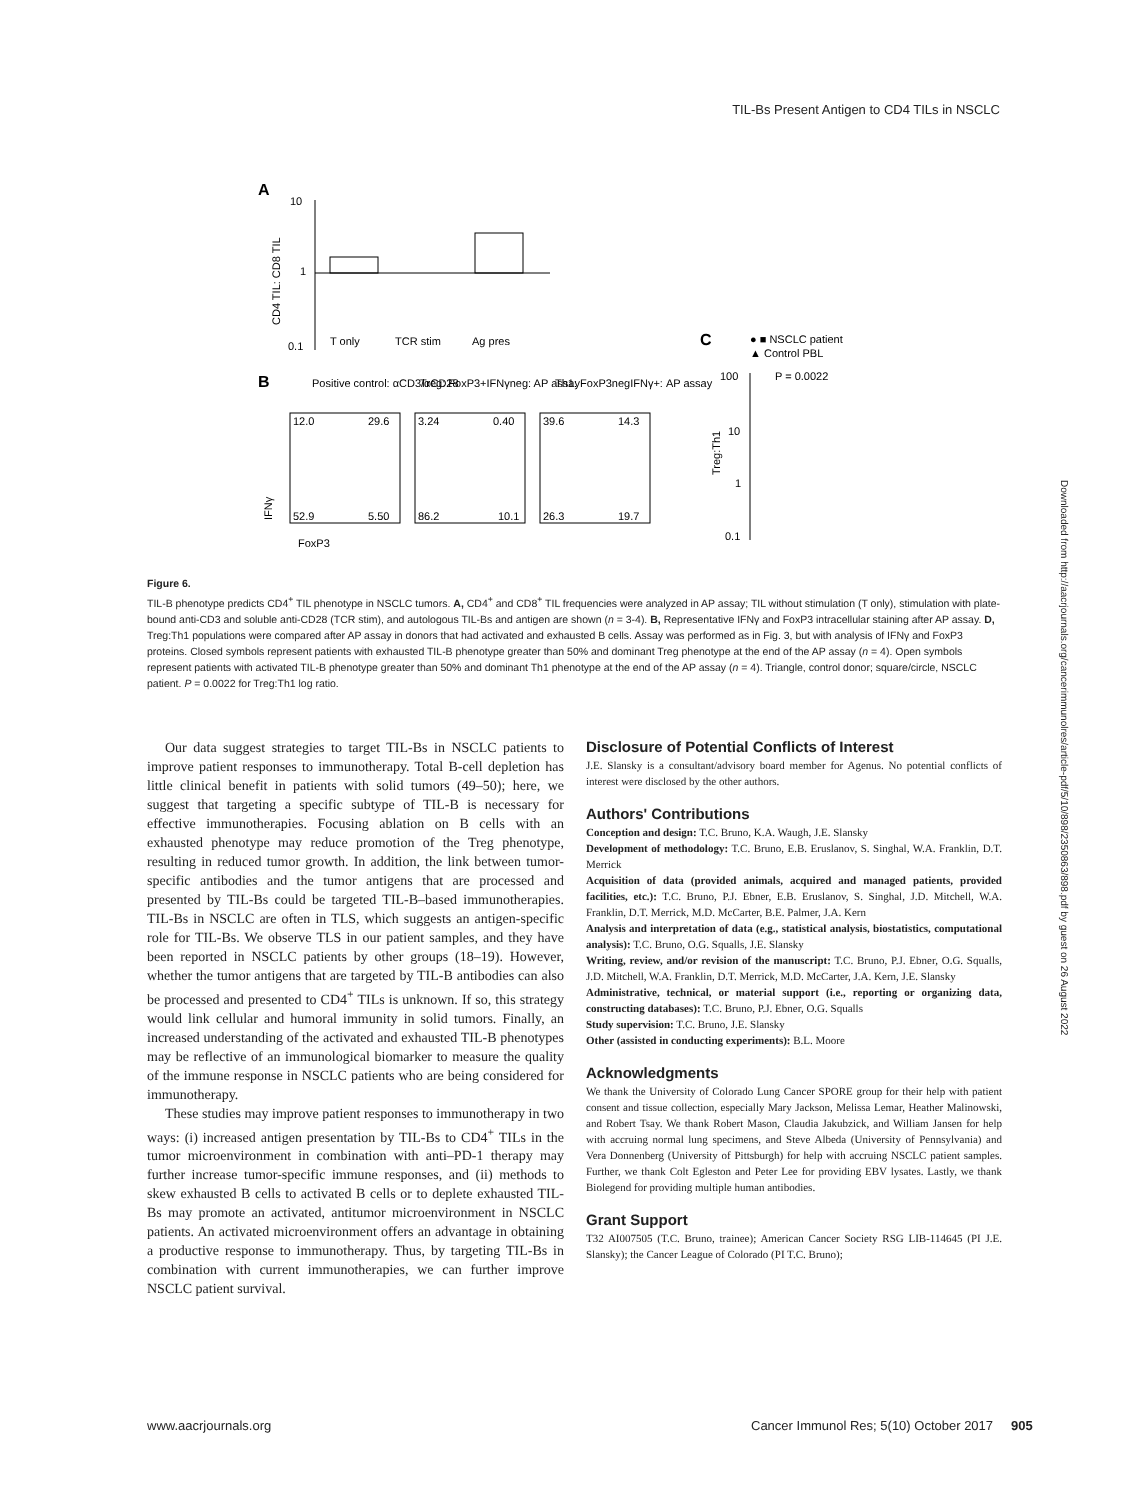TIL-Bs Present Antigen to CD4 TILs in NSCLC
A
10
1
0.1
CD4 TIL: CD8 TIL
T only
TCR stim
Ag pres
B
Positive control: αCD3/αCD28
Treg: FoxP3+IFNγneg: AP assay
Th1: FoxP3negIFNγ+: AP assay
12.0
29.6
52.9
5.50
3.24
0.40
86.2
10.1
39.6
14.3
26.3
19.7
FoxP3
IFNγ
C
● ■ NSCLC patient
▲ Control PBL
P = 0.0022
100
10
1
0.1
Treg:Th1
Figure 6.
TIL-B phenotype predicts CD4<sup>+</sup> TIL phenotype in NSCLC tumors. A, CD4<sup>+</sup> and CD8<sup>+</sup> TIL frequencies were analyzed in AP assay; TIL without stimulation (T only), stimulation with plate-bound anti-CD3 and soluble anti-CD28 (TCR stim), and autologous TIL-Bs and antigen are shown (n = 3-4). B, Representative IFNγ and FoxP3 intracellular staining after AP assay. D, Treg:Th1 populations were compared after AP assay in donors that had activated and exhausted B cells. Assay was performed as in Fig. 3, but with analysis of IFNγ and FoxP3 proteins. Closed symbols represent patients with exhausted TIL-B phenotype greater than 50% and dominant Treg phenotype at the end of the AP assay (n = 4). Open symbols represent patients with activated TIL-B phenotype greater than 50% and dominant Th1 phenotype at the end of the AP assay (n = 4). Triangle, control donor; square/circle, NSCLC patient. P = 0.0022 for Treg:Th1 log ratio.
Downloaded from http://aacrjournals.org/cancerimmunolres/article-pdf/5/10/898/2350863/898.pdf by guest on 26 August 2022
Our data suggest strategies to target TIL-Bs in NSCLC patients to improve patient responses to immunotherapy. Total B-cell depletion has little clinical benefit in patients with solid tumors (49–50); here, we suggest that targeting a specific subtype of TIL-B is necessary for effective immunotherapies. Focusing ablation on B cells with an exhausted phenotype may reduce promotion of the Treg phenotype, resulting in reduced tumor growth. In addition, the link between tumor-specific antibodies and the tumor antigens that are processed and presented by TIL-Bs could be targeted TIL-B–based immunotherapies. TIL-Bs in NSCLC are often in TLS, which suggests an antigen-specific role for TIL-Bs. We observe TLS in our patient samples, and they have been reported in NSCLC patients by other groups (18–19). However, whether the tumor antigens that are targeted by TIL-B antibodies can also be processed and presented to CD4<sup>+</sup> TILs is unknown. If so, this strategy would link cellular and humoral immunity in solid tumors. Finally, an increased understanding of the activated and exhausted TIL-B phenotypes may be reflective of an immunological biomarker to measure the quality of the immune response in NSCLC patients who are being considered for immunotherapy.
These studies may improve patient responses to immunotherapy in two ways: (i) increased antigen presentation by TIL-Bs to CD4<sup>+</sup> TILs in the tumor microenvironment in combination with anti–PD-1 therapy may further increase tumor-specific immune responses, and (ii) methods to skew exhausted B cells to activated B cells or to deplete exhausted TIL-Bs may promote an activated, antitumor microenvironment in NSCLC patients. An activated microenvironment offers an advantage in obtaining a productive response to immunotherapy. Thus, by targeting TIL-Bs in combination with current immunotherapies, we can further improve NSCLC patient survival.
Disclosure of Potential Conflicts of Interest
J.E. Slansky is a consultant/advisory board member for Agenus. No potential conflicts of interest were disclosed by the other authors.
Authors' Contributions
Conception and design: T.C. Bruno, K.A. Waugh, J.E. Slansky
Development of methodology: T.C. Bruno, E.B. Eruslanov, S. Singhal, W.A. Franklin, D.T. Merrick
Acquisition of data (provided animals, acquired and managed patients, provided facilities, etc.): T.C. Bruno, P.J. Ebner, E.B. Eruslanov, S. Singhal, J.D. Mitchell, W.A. Franklin, D.T. Merrick, M.D. McCarter, B.E. Palmer, J.A. Kern
Analysis and interpretation of data (e.g., statistical analysis, biostatistics, computational analysis): T.C. Bruno, O.G. Squalls, J.E. Slansky
Writing, review, and/or revision of the manuscript: T.C. Bruno, P.J. Ebner, O.G. Squalls, J.D. Mitchell, W.A. Franklin, D.T. Merrick, M.D. McCarter, J.A. Kern, J.E. Slansky
Administrative, technical, or material support (i.e., reporting or organizing data, constructing databases): T.C. Bruno, P.J. Ebner, O.G. Squalls
Study supervision: T.C. Bruno, J.E. Slansky
Other (assisted in conducting experiments): B.L. Moore
Acknowledgments
We thank the University of Colorado Lung Cancer SPORE group for their help with patient consent and tissue collection, especially Mary Jackson, Melissa Lemar, Heather Malinowski, and Robert Tsay. We thank Robert Mason, Claudia Jakubzick, and William Jansen for help with accruing normal lung specimens, and Steve Albeda (University of Pennsylvania) and Vera Donnenberg (University of Pittsburgh) for help with accruing NSCLC patient samples. Further, we thank Colt Egleston and Peter Lee for providing EBV lysates. Lastly, we thank Biolegend for providing multiple human antibodies.
Grant Support
T32 AI007505 (T.C. Bruno, trainee); American Cancer Society RSG LIB-114645 (PI J.E. Slansky); the Cancer League of Colorado (PI T.C. Bruno);
www.aacrjournals.org Cancer Immunol Res; 5(10) October 2017 905